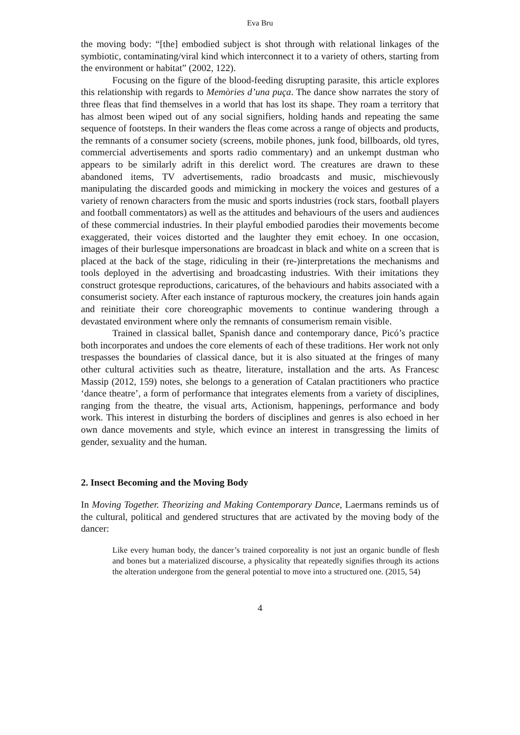Eva Bru
the moving body: “[the] embodied subject is shot through with relational linkages of the symbiotic, contaminating/viral kind which interconnect it to a variety of others, starting from the environment or habitat” (2002, 122).
Focusing on the figure of the blood-feeding disrupting parasite, this article explores this relationship with regards to Memòries d’una puça. The dance show narrates the story of three fleas that find themselves in a world that has lost its shape. They roam a territory that has almost been wiped out of any social signifiers, holding hands and repeating the same sequence of footsteps. In their wanders the fleas come across a range of objects and products, the remnants of a consumer society (screens, mobile phones, junk food, billboards, old tyres, commercial advertisements and sports radio commentary) and an unkempt dustman who appears to be similarly adrift in this derelict word. The creatures are drawn to these abandoned items, TV advertisements, radio broadcasts and music, mischievously manipulating the discarded goods and mimicking in mockery the voices and gestures of a variety of renown characters from the music and sports industries (rock stars, football players and football commentators) as well as the attitudes and behaviours of the users and audiences of these commercial industries. In their playful embodied parodies their movements become exaggerated, their voices distorted and the laughter they emit echoey. In one occasion, images of their burlesque impersonations are broadcast in black and white on a screen that is placed at the back of the stage, ridiculing in their (re-)interpretations the mechanisms and tools deployed in the advertising and broadcasting industries. With their imitations they construct grotesque reproductions, caricatures, of the behaviours and habits associated with a consumerist society. After each instance of rapturous mockery, the creatures join hands again and reinitiate their core choreographic movements to continue wandering through a devastated environment where only the remnants of consumerism remain visible.
Trained in classical ballet, Spanish dance and contemporary dance, Picó’s practice both incorporates and undoes the core elements of each of these traditions. Her work not only trespasses the boundaries of classical dance, but it is also situated at the fringes of many other cultural activities such as theatre, literature, installation and the arts. As Francesc Massip (2012, 159) notes, she belongs to a generation of Catalan practitioners who practice ‘dance theatre’, a form of performance that integrates elements from a variety of disciplines, ranging from the theatre, the visual arts, Actionism, happenings, performance and body work. This interest in disturbing the borders of disciplines and genres is also echoed in her own dance movements and style, which evince an interest in transgressing the limits of gender, sexuality and the human.
2. Insect Becoming and the Moving Body
In Moving Together. Theorizing and Making Contemporary Dance, Laermans reminds us of the cultural, political and gendered structures that are activated by the moving body of the dancer:
Like every human body, the dancer’s trained corporeality is not just an organic bundle of flesh and bones but a materialized discourse, a physicality that repeatedly signifies through its actions the alteration undergone from the general potential to move into a structured one. (2015, 54)
4